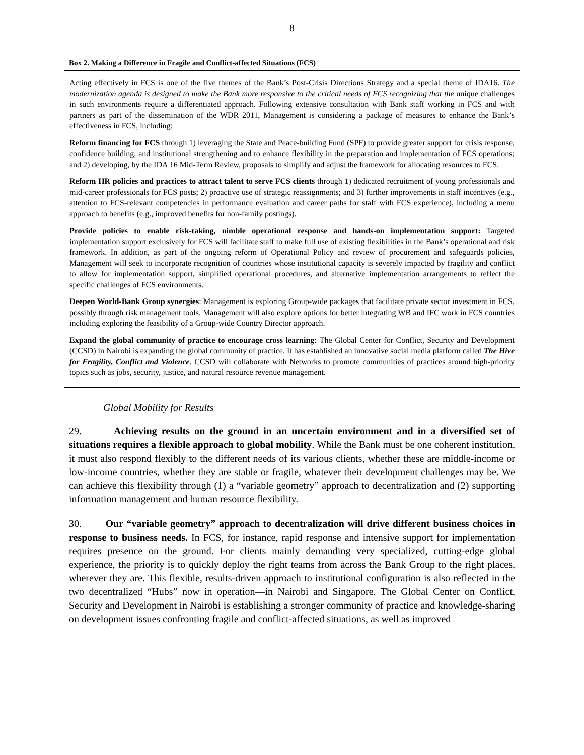8
Box 2. Making a Difference in Fragile and Conflict-affected Situations (FCS)
Acting effectively in FCS is one of the five themes of the Bank’s Post-Crisis Directions Strategy and a special theme of IDA16. The modernization agenda is designed to make the Bank more responsive to the critical needs of FCS recognizing that the unique challenges in such environments require a differentiated approach. Following extensive consultation with Bank staff working in FCS and with partners as part of the dissemination of the WDR 2011, Management is considering a package of measures to enhance the Bank’s effectiveness in FCS, including:
Reform financing for FCS through 1) leveraging the State and Peace-building Fund (SPF) to provide greater support for crisis response, confidence building, and institutional strengthening and to enhance flexibility in the preparation and implementation of FCS operations; and 2) developing, by the IDA 16 Mid-Term Review, proposals to simplify and adjust the framework for allocating resources to FCS.
Reform HR policies and practices to attract talent to serve FCS clients through 1) dedicated recruitment of young professionals and mid-career professionals for FCS posts; 2) proactive use of strategic reassignments; and 3) further improvements in staff incentives (e.g., attention to FCS-relevant competencies in performance evaluation and career paths for staff with FCS experience), including a menu approach to benefits (e.g., improved benefits for non-family postings).
Provide policies to enable risk-taking, nimble operational response and hands-on implementation support: Targeted implementation support exclusively for FCS will facilitate staff to make full use of existing flexibilities in the Bank’s operational and risk framework. In addition, as part of the ongoing reform of Operational Policy and review of procurement and safeguards policies, Management will seek to incorporate recognition of countries whose institutional capacity is severely impacted by fragility and conflict to allow for implementation support, simplified operational procedures, and alternative implementation arrangements to reflect the specific challenges of FCS environments.
Deepen World-Bank Group synergies: Management is exploring Group-wide packages that facilitate private sector investment in FCS, possibly through risk management tools. Management will also explore options for better integrating WB and IFC work in FCS countries including exploring the feasibility of a Group-wide Country Director approach.
Expand the global community of practice to encourage cross learning: The Global Center for Conflict, Security and Development (CCSD) in Nairobi is expanding the global community of practice. It has established an innovative social media platform called The Hive for Fragility, Conflict and Violence. CCSD will collaborate with Networks to promote communities of practices around high-priority topics such as jobs, security, justice, and natural resource revenue management.
Global Mobility for Results
29. Achieving results on the ground in an uncertain environment and in a diversified set of situations requires a flexible approach to global mobility. While the Bank must be one coherent institution, it must also respond flexibly to the different needs of its various clients, whether these are middle-income or low-income countries, whether they are stable or fragile, whatever their development challenges may be. We can achieve this flexibility through (1) a “variable geometry” approach to decentralization and (2) supporting information management and human resource flexibility.
30. Our “variable geometry” approach to decentralization will drive different business choices in response to business needs. In FCS, for instance, rapid response and intensive support for implementation requires presence on the ground. For clients mainly demanding very specialized, cutting-edge global experience, the priority is to quickly deploy the right teams from across the Bank Group to the right places, wherever they are. This flexible, results-driven approach to institutional configuration is also reflected in the two decentralized “Hubs” now in operation—in Nairobi and Singapore. The Global Center on Conflict, Security and Development in Nairobi is establishing a stronger community of practice and knowledge-sharing on development issues confronting fragile and conflict-affected situations, as well as improved